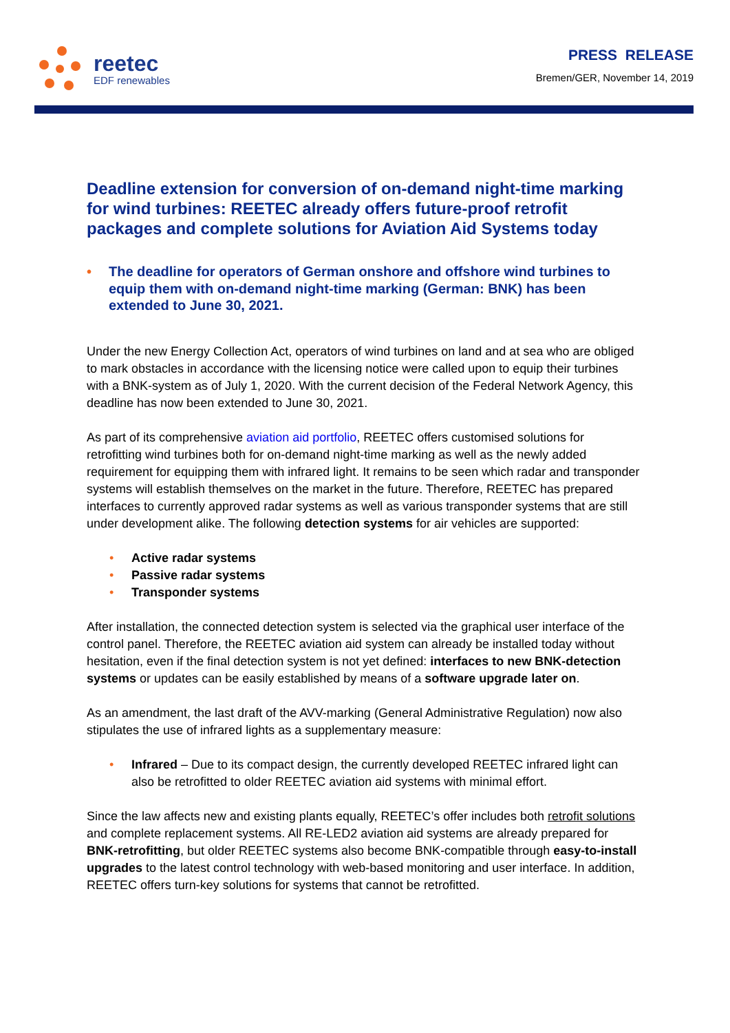reetec
EDF renewables
PRESS RELEASE
Bremen/GER, November 14, 2019
Deadline extension for conversion of on-demand night-time marking for wind turbines: REETEC already offers future-proof retrofit packages and complete solutions for Aviation Aid Systems today
• The deadline for operators of German onshore and offshore wind turbines to equip them with on-demand night-time marking (German: BNK) has been extended to June 30, 2021.
Under the new Energy Collection Act, operators of wind turbines on land and at sea who are obliged to mark obstacles in accordance with the licensing notice were called upon to equip their turbines with a BNK-system as of July 1, 2020. With the current decision of the Federal Network Agency, this deadline has now been extended to June 30, 2021.
As part of its comprehensive aviation aid portfolio, REETEC offers customised solutions for retrofitting wind turbines both for on-demand night-time marking as well as the newly added requirement for equipping them with infrared light. It remains to be seen which radar and transponder systems will establish themselves on the market in the future. Therefore, REETEC has prepared interfaces to currently approved radar systems as well as various transponder systems that are still under development alike. The following detection systems for air vehicles are supported:
• Active radar systems
• Passive radar systems
• Transponder systems
After installation, the connected detection system is selected via the graphical user interface of the control panel. Therefore, the REETEC aviation aid system can already be installed today without hesitation, even if the final detection system is not yet defined: interfaces to new BNK-detection systems or updates can be easily established by means of a software upgrade later on.
As an amendment, the last draft of the AVV-marking (General Administrative Regulation) now also stipulates the use of infrared lights as a supplementary measure:
• Infrared – Due to its compact design, the currently developed REETEC infrared light can also be retrofitted to older REETEC aviation aid systems with minimal effort.
Since the law affects new and existing plants equally, REETEC’s offer includes both retrofit solutions and complete replacement systems. All RE-LED2 aviation aid systems are already prepared for BNK-retrofitting, but older REETEC systems also become BNK-compatible through easy-to-install upgrades to the latest control technology with web-based monitoring and user interface. In addition, REETEC offers turn-key solutions for systems that cannot be retrofitted.